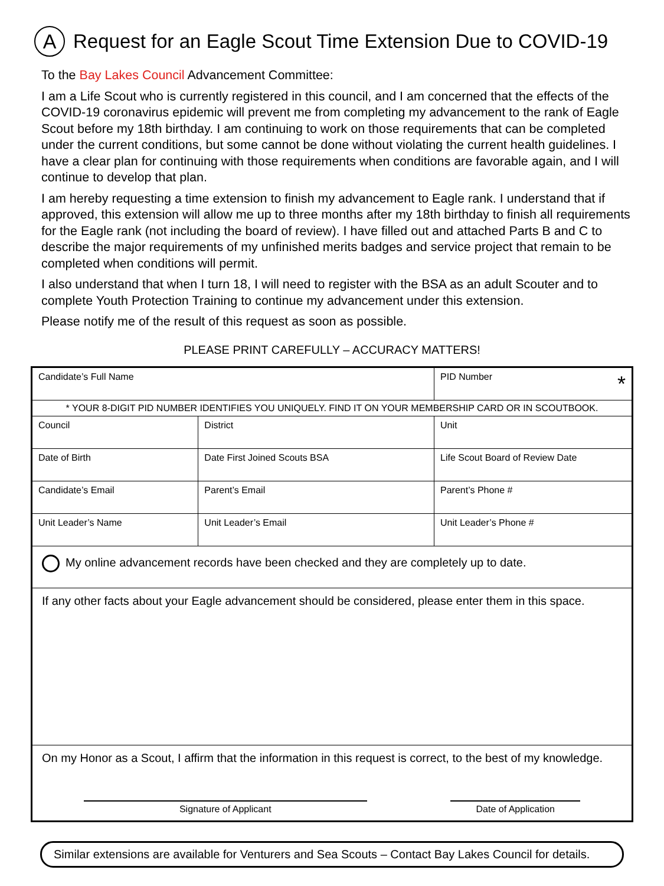A Request for an Eagle Scout Time Extension Due to COVID-19
To the Bay Lakes Council Advancement Committee:
I am a Life Scout who is currently registered in this council, and I am concerned that the effects of the COVID-19 coronavirus epidemic will prevent me from completing my advancement to the rank of Eagle Scout before my 18th birthday. I am continuing to work on those requirements that can be completed under the current conditions, but some cannot be done without violating the current health guidelines. I have a clear plan for continuing with those requirements when conditions are favorable again, and I will continue to develop that plan.
I am hereby requesting a time extension to finish my advancement to Eagle rank. I understand that if approved, this extension will allow me up to three months after my 18th birthday to finish all requirements for the Eagle rank (not including the board of review). I have filled out and attached Parts B and C to describe the major requirements of my unfinished merits badges and service project that remain to be completed when conditions will permit.
I also understand that when I turn 18, I will need to register with the BSA as an adult Scouter and to complete Youth Protection Training to continue my advancement under this extension.
Please notify me of the result of this request as soon as possible.
PLEASE PRINT CAREFULLY – ACCURACY MATTERS!
| Candidate’s Full Name | | PID Number * |
| * YOUR 8-DIGIT PID NUMBER IDENTIFIES YOU UNIQUELY. FIND IT ON YOUR MEMBERSHIP CARD OR IN SCOUTBOOK. | | |
| Council | District | Unit |
| Date of Birth | Date First Joined Scouts BSA | Life Scout Board of Review Date |
| Candidate’s Email | Parent’s Email | Parent’s Phone # |
| Unit Leader’s Name | Unit Leader’s Email | Unit Leader’s Phone # |
| My online advancement records have been checked and they are completely up to date. | | |
| If any other facts about your Eagle advancement should be considered, please enter them in this space. | | |
| On my Honor as a Scout, I affirm that the information in this request is correct, to the best of my knowledge. Signature of Applicant Date of Application | | |
Similar extensions are available for Venturers and Sea Scouts – Contact Bay Lakes Council for details.